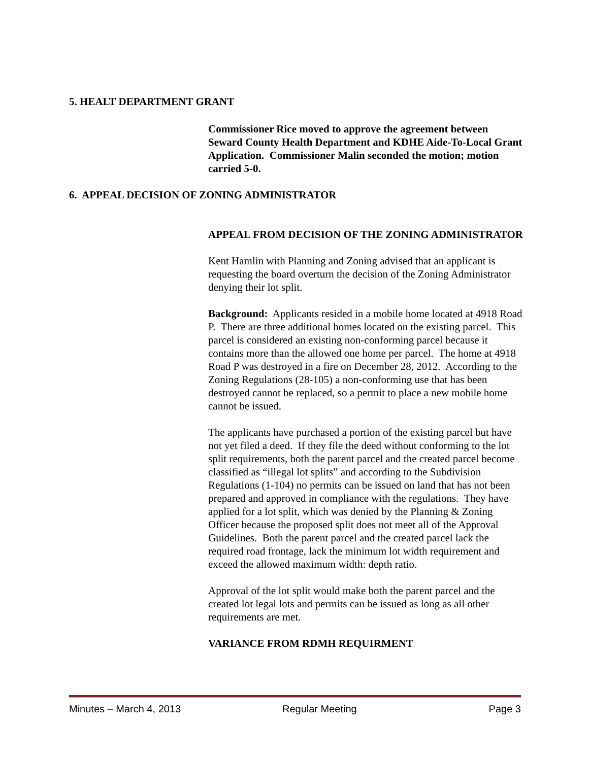5. HEALT DEPARTMENT GRANT
Commissioner Rice moved to approve the agreement between Seward County Health Department and KDHE Aide-To-Local Grant Application. Commissioner Malin seconded the motion; motion carried 5-0.
6. APPEAL DECISION OF ZONING ADMINISTRATOR
APPEAL FROM DECISION OF THE ZONING ADMINISTRATOR
Kent Hamlin with Planning and Zoning advised that an applicant is requesting the board overturn the decision of the Zoning Administrator denying their lot split.
Background: Applicants resided in a mobile home located at 4918 Road P. There are three additional homes located on the existing parcel. This parcel is considered an existing non-conforming parcel because it contains more than the allowed one home per parcel. The home at 4918 Road P was destroyed in a fire on December 28, 2012. According to the Zoning Regulations (28-105) a non-conforming use that has been destroyed cannot be replaced, so a permit to place a new mobile home cannot be issued.
The applicants have purchased a portion of the existing parcel but have not yet filed a deed. If they file the deed without conforming to the lot split requirements, both the parent parcel and the created parcel become classified as “illegal lot splits” and according to the Subdivision Regulations (1-104) no permits can be issued on land that has not been prepared and approved in compliance with the regulations. They have applied for a lot split, which was denied by the Planning & Zoning Officer because the proposed split does not meet all of the Approval Guidelines. Both the parent parcel and the created parcel lack the required road frontage, lack the minimum lot width requirement and exceed the allowed maximum width: depth ratio.
Approval of the lot split would make both the parent parcel and the created lot legal lots and permits can be issued as long as all other requirements are met.
VARIANCE FROM RDMH REQUIRMENT
Minutes – March 4, 2013 Regular Meeting Page 3